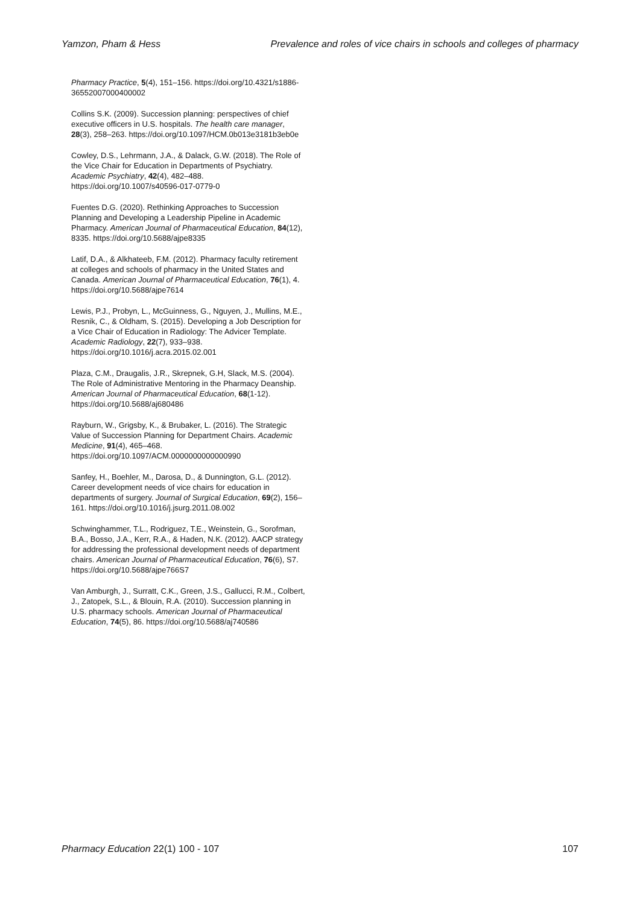Yamzon, Pham & Hess Prevalence and roles of vice chairs in schools and colleges of pharmacy
Pharmacy Practice, 5(4), 151–156. https://doi.org/10.4321/s1886-36552007000400002
Collins S.K. (2009). Succession planning: perspectives of chief executive officers in U.S. hospitals. The health care manager, 28(3), 258–263. https://doi.org/10.1097/HCM.0b013e3181b3eb0e
Cowley, D.S., Lehrmann, J.A., & Dalack, G.W. (2018). The Role of the Vice Chair for Education in Departments of Psychiatry. Academic Psychiatry, 42(4), 482–488. https://doi.org/10.1007/s40596-017-0779-0
Fuentes D.G. (2020). Rethinking Approaches to Succession Planning and Developing a Leadership Pipeline in Academic Pharmacy. American Journal of Pharmaceutical Education, 84(12), 8335. https://doi.org/10.5688/ajpe8335
Latif, D.A., & Alkhateeb, F.M. (2012). Pharmacy faculty retirement at colleges and schools of pharmacy in the United States and Canada. American Journal of Pharmaceutical Education, 76(1), 4. https://doi.org/10.5688/ajpe7614
Lewis, P.J., Probyn, L., McGuinness, G., Nguyen, J., Mullins, M.E., Resnik, C., & Oldham, S. (2015). Developing a Job Description for a Vice Chair of Education in Radiology: The Advicer Template. Academic Radiology, 22(7), 933–938. https://doi.org/10.1016/j.acra.2015.02.001
Plaza, C.M., Draugalis, J.R., Skrepnek, G.H, Slack, M.S. (2004). The Role of Administrative Mentoring in the Pharmacy Deanship. American Journal of Pharmaceutical Education, 68(1-12). https://doi.org/10.5688/aj680486
Rayburn, W., Grigsby, K., & Brubaker, L. (2016). The Strategic Value of Succession Planning for Department Chairs. Academic Medicine, 91(4), 465–468. https://doi.org/10.1097/ACM.0000000000000990
Sanfey, H., Boehler, M., Darosa, D., & Dunnington, G.L. (2012). Career development needs of vice chairs for education in departments of surgery. Journal of Surgical Education, 69(2), 156–161. https://doi.org/10.1016/j.jsurg.2011.08.002
Schwinghammer, T.L., Rodriguez, T.E., Weinstein, G., Sorofman, B.A., Bosso, J.A., Kerr, R.A., & Haden, N.K. (2012). AACP strategy for addressing the professional development needs of department chairs. American Journal of Pharmaceutical Education, 76(6), S7. https://doi.org/10.5688/ajpe766S7
Van Amburgh, J., Surratt, C.K., Green, J.S., Gallucci, R.M., Colbert, J., Zatopek, S.L., & Blouin, R.A. (2010). Succession planning in U.S. pharmacy schools. American Journal of Pharmaceutical Education, 74(5), 86. https://doi.org/10.5688/aj740586
Pharmacy Education 22(1) 100 - 107 107